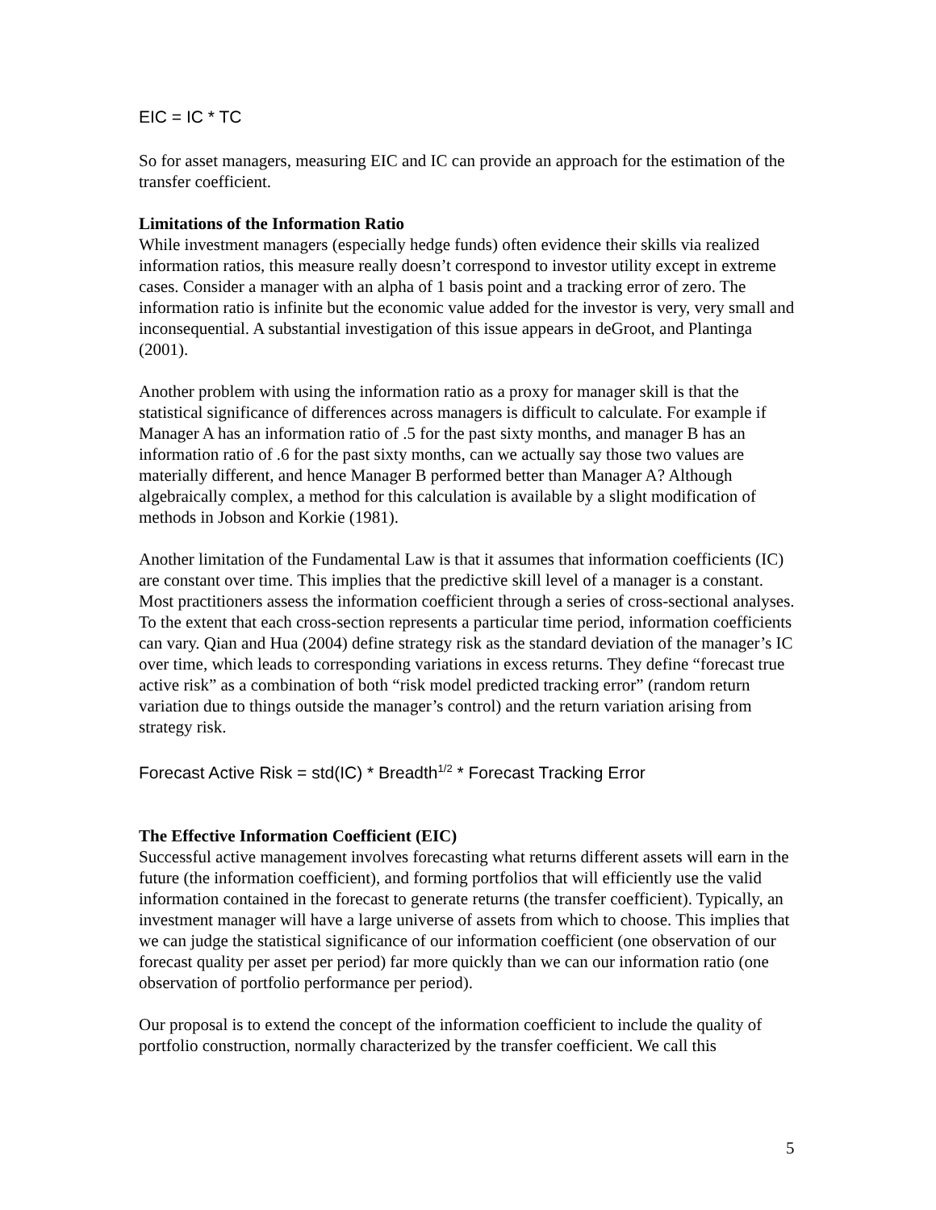EIC = IC * TC
So for asset managers, measuring EIC and IC can provide an approach for the estimation of the transfer coefficient.
Limitations of the Information Ratio
While investment managers (especially hedge funds) often evidence their skills via realized information ratios, this measure really doesn’t correspond to investor utility except in extreme cases. Consider a manager with an alpha of 1 basis point and a tracking error of zero. The information ratio is infinite but the economic value added for the investor is very, very small and inconsequential. A substantial investigation of this issue appears in deGroot, and Plantinga (2001).
Another problem with using the information ratio as a proxy for manager skill is that the statistical significance of differences across managers is difficult to calculate. For example if Manager A has an information ratio of .5 for the past sixty months, and manager B has an information ratio of .6 for the past sixty months, can we actually say those two values are materially different, and hence Manager B performed better than Manager A? Although algebraically complex, a method for this calculation is available by a slight modification of methods in Jobson and Korkie (1981).
Another limitation of the Fundamental Law is that it assumes that information coefficients (IC) are constant over time. This implies that the predictive skill level of a manager is a constant. Most practitioners assess the information coefficient through a series of cross-sectional analyses. To the extent that each cross-section represents a particular time period, information coefficients can vary. Qian and Hua (2004) define strategy risk as the standard deviation of the manager’s IC over time, which leads to corresponding variations in excess returns. They define “forecast true active risk” as a combination of both “risk model predicted tracking error” (random return variation due to things outside the manager’s control) and the return variation arising from strategy risk.
Forecast Active Risk = std(IC) * Breadth<sup>1/2</sup> * Forecast Tracking Error
The Effective Information Coefficient (EIC)
Successful active management involves forecasting what returns different assets will earn in the future (the information coefficient), and forming portfolios that will efficiently use the valid information contained in the forecast to generate returns (the transfer coefficient). Typically, an investment manager will have a large universe of assets from which to choose. This implies that we can judge the statistical significance of our information coefficient (one observation of our forecast quality per asset per period) far more quickly than we can our information ratio (one observation of portfolio performance per period).
Our proposal is to extend the concept of the information coefficient to include the quality of portfolio construction, normally characterized by the transfer coefficient. We call this
5